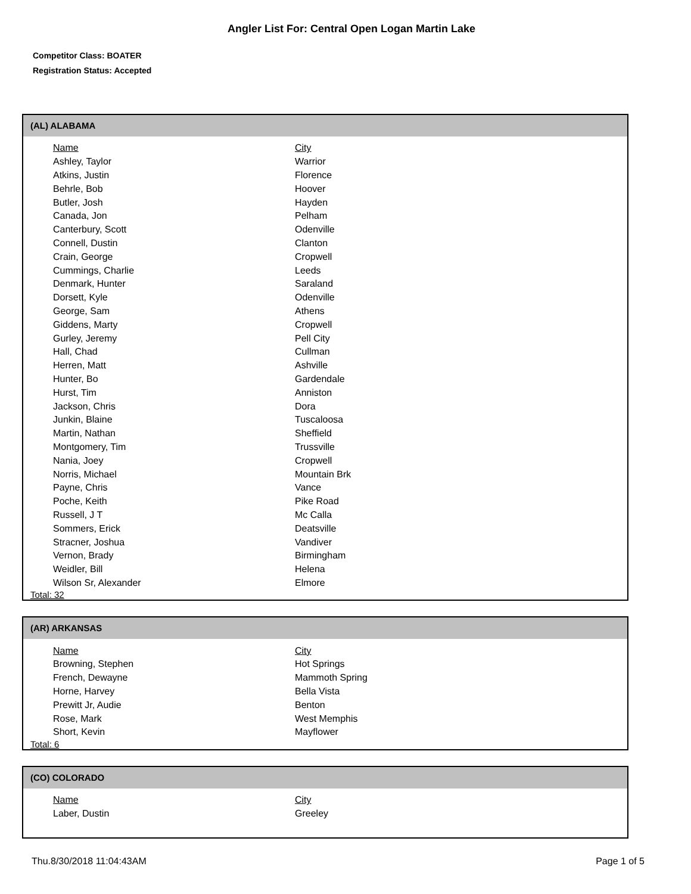Angler List For: Central Open Logan Martin Lake
Competitor Class: BOATER
Registration Status: Accepted
(AL) ALABAMA
| Name | City |
| --- | --- |
| Ashley, Taylor | Warrior |
| Atkins, Justin | Florence |
| Behrle, Bob | Hoover |
| Butler, Josh | Hayden |
| Canada, Jon | Pelham |
| Canterbury, Scott | Odenville |
| Connell, Dustin | Clanton |
| Crain, George | Cropwell |
| Cummings, Charlie | Leeds |
| Denmark, Hunter | Saraland |
| Dorsett, Kyle | Odenville |
| George, Sam | Athens |
| Giddens, Marty | Cropwell |
| Gurley, Jeremy | Pell City |
| Hall, Chad | Cullman |
| Herren, Matt | Ashville |
| Hunter, Bo | Gardendale |
| Hurst, Tim | Anniston |
| Jackson, Chris | Dora |
| Junkin, Blaine | Tuscaloosa |
| Martin, Nathan | Sheffield |
| Montgomery, Tim | Trussville |
| Nania, Joey | Cropwell |
| Norris, Michael | Mountain Brk |
| Payne, Chris | Vance |
| Poche, Keith | Pike Road |
| Russell, J T | Mc Calla |
| Sommers, Erick | Deatsville |
| Stracner, Joshua | Vandiver |
| Vernon, Brady | Birmingham |
| Weidler, Bill | Helena |
| Wilson Sr, Alexander | Elmore |
Total: 32
(AR) ARKANSAS
| Name | City |
| --- | --- |
| Browning, Stephen | Hot Springs |
| French, Dewayne | Mammoth Spring |
| Horne, Harvey | Bella Vista |
| Prewitt Jr, Audie | Benton |
| Rose, Mark | West Memphis |
| Short, Kevin | Mayflower |
Total: 6
(CO) COLORADO
| Name | City |
| --- | --- |
| Laber, Dustin | Greeley |
Thu.8/30/2018 11:04:43AM Page 1 of 5